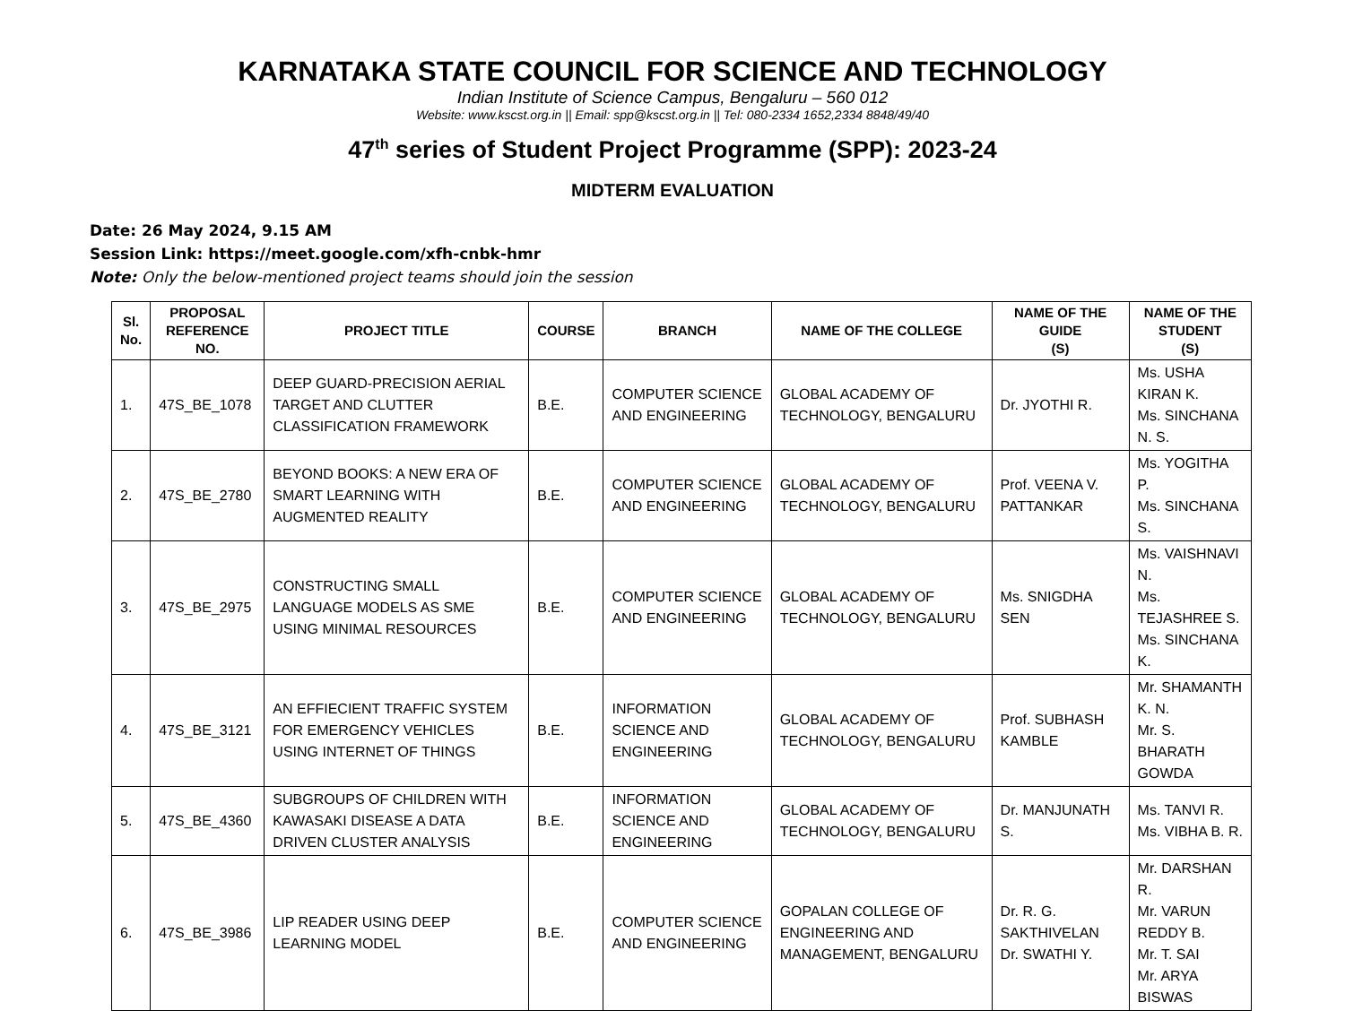KARNATAKA STATE COUNCIL FOR SCIENCE AND TECHNOLOGY
Indian Institute of Science Campus, Bengaluru – 560 012
Website: www.kscst.org.in || Email: spp@kscst.org.in || Tel: 080-2334 1652,2334 8848/49/40
47<sup>th</sup> series of Student Project Programme (SPP): 2023-24
MIDTERM EVALUATION
Date: 26 May 2024, 9.15 AM
Session Link: https://meet.google.com/xfh-cnbk-hmr
Note: Only the below-mentioned project teams should join the session
| Sl. No. | PROPOSAL REFERENCE NO. | PROJECT TITLE | COURSE | BRANCH | NAME OF THE COLLEGE | NAME OF THE GUIDE (S) | NAME OF THE STUDENT (S) |
| --- | --- | --- | --- | --- | --- | --- | --- |
| 1. | 47S_BE_1078 | DEEP GUARD-PRECISION AERIAL TARGET AND CLUTTER CLASSIFICATION FRAMEWORK | B.E. | COMPUTER SCIENCE AND ENGINEERING | GLOBAL ACADEMY OF TECHNOLOGY, BENGALURU | Dr. JYOTHI R. | Ms. USHA KIRAN K. Ms. SINCHANA N. S. |
| 2. | 47S_BE_2780 | BEYOND BOOKS: A NEW ERA OF SMART LEARNING WITH AUGMENTED REALITY | B.E. | COMPUTER SCIENCE AND ENGINEERING | GLOBAL ACADEMY OF TECHNOLOGY, BENGALURU | Prof. VEENA V. PATTANKAR | Ms. YOGITHA P. Ms. SINCHANA S. |
| 3. | 47S_BE_2975 | CONSTRUCTING SMALL LANGUAGE MODELS AS SME USING MINIMAL RESOURCES | B.E. | COMPUTER SCIENCE AND ENGINEERING | GLOBAL ACADEMY OF TECHNOLOGY, BENGALURU | Ms. SNIGDHA SEN | Ms. VAISHNAVI N. Ms. TEJASHREE S. Ms. SINCHANA K. |
| 4. | 47S_BE_3121 | AN EFFIECIENT TRAFFIC SYSTEM FOR EMERGENCY VEHICLES USING INTERNET OF THINGS | B.E. | INFORMATION SCIENCE AND ENGINEERING | GLOBAL ACADEMY OF TECHNOLOGY, BENGALURU | Prof. SUBHASH KAMBLE | Mr. SHAMANTH K. N. Mr. S. BHARATH GOWDA |
| 5. | 47S_BE_4360 | SUBGROUPS OF CHILDREN WITH KAWASAKI DISEASE A DATA DRIVEN CLUSTER ANALYSIS | B.E. | INFORMATION SCIENCE AND ENGINEERING | GLOBAL ACADEMY OF TECHNOLOGY, BENGALURU | Dr. MANJUNATH S. | Ms. TANVI R. Ms. VIBHA B. R. |
| 6. | 47S_BE_3986 | LIP READER USING DEEP LEARNING MODEL | B.E. | COMPUTER SCIENCE AND ENGINEERING | GOPALAN COLLEGE OF ENGINEERING AND MANAGEMENT, BENGALURU | Dr. R. G. SAKTHIVELAN Dr. SWATHI Y. | Mr. DARSHAN R. Mr. VARUN REDDY B. Mr. T. SAI Mr. ARYA BISWAS |